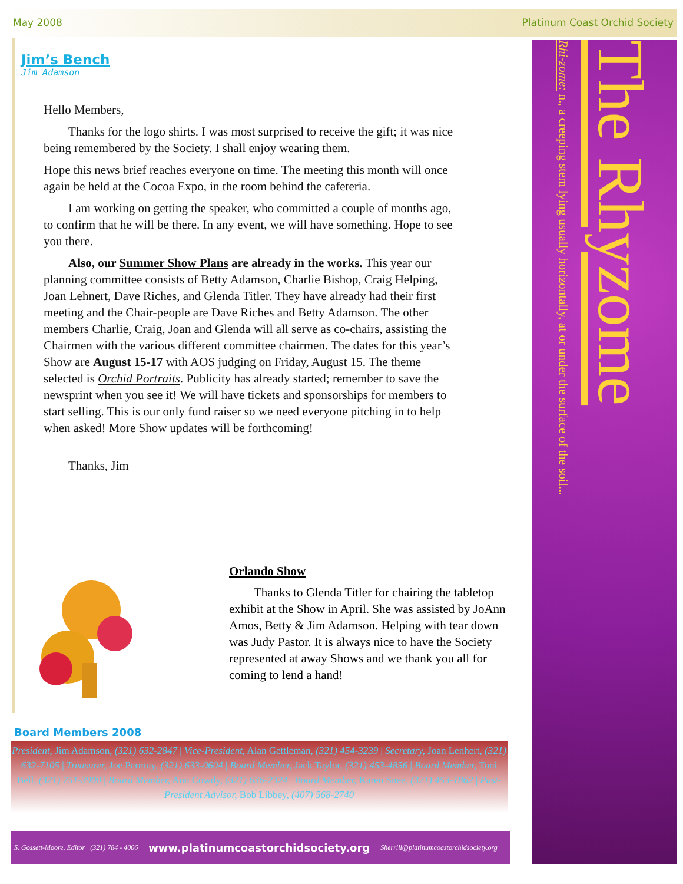May 2008 Platinum Coast Orchid Society
The Rhyzome
Rhi-zome: n., a creeping stem lying usually horizontally, at or under the surface of the soil...
Jim’s Bench
Jim Adamson
Hello Members,
Thanks for the logo shirts. I was most surprised to receive the gift; it was nice being remembered by the Society. I shall enjoy wearing them.
Hope this news brief reaches everyone on time. The meeting this month will once again be held at the Cocoa Expo, in the room behind the cafeteria.
I am working on getting the speaker, who committed a couple of months ago, to confirm that he will be there. In any event, we will have something. Hope to see you there.
Also, our Summer Show Plans are already in the works. This year our planning committee consists of Betty Adamson, Charlie Bishop, Craig Helping, Joan Lehnert, Dave Riches, and Glenda Titler. They have already had their first meeting and the Chair-people are Dave Riches and Betty Adamson. The other members Charlie, Craig, Joan and Glenda will all serve as co-chairs, assisting the Chairmen with the various different committee chairmen. The dates for this year’s Show are August 15-17 with AOS judging on Friday, August 15. The theme selected is Orchid Portraits. Publicity has already started; remember to save the newsprint when you see it! We will have tickets and sponsorships for members to start selling. This is our only fund raiser so we need everyone pitching in to help when asked! More Show updates will be forthcoming!
Thanks, Jim
Orlando Show
Thanks to Glenda Titler for chairing the tabletop exhibit at the Show in April. She was assisted by JoAnn Amos, Betty & Jim Adamson. Helping with tear down was Judy Pastor. It is always nice to have the Society represented at away Shows and we thank you all for coming to lend a hand!
Board Members 2008
President, Jim Adamson, (321) 632-2847 | Vice-President, Alan Gettleman, (321) 454-3239 | Secretary, Joan Lenhert, (321) 632-7105 | Treasurer, Joe Permuy, (321) 633-0604 | Board Member, Jack Taylor, (321) 453-4856 | Board Member, Toni Bell, (321) 751-3900 | Board Member, Ann Cowdy, (321) 636-2324 | Board Member, Karen Snee, (321) 453-1862 | Past-President Advisor, Bob Libbey, (407) 568-2740
S. Gossett-Moore, Editor (321) 784 - 4006 www.platinumcoastorchidsociety.org Sherrill@platinumcoastorchidsociety.org